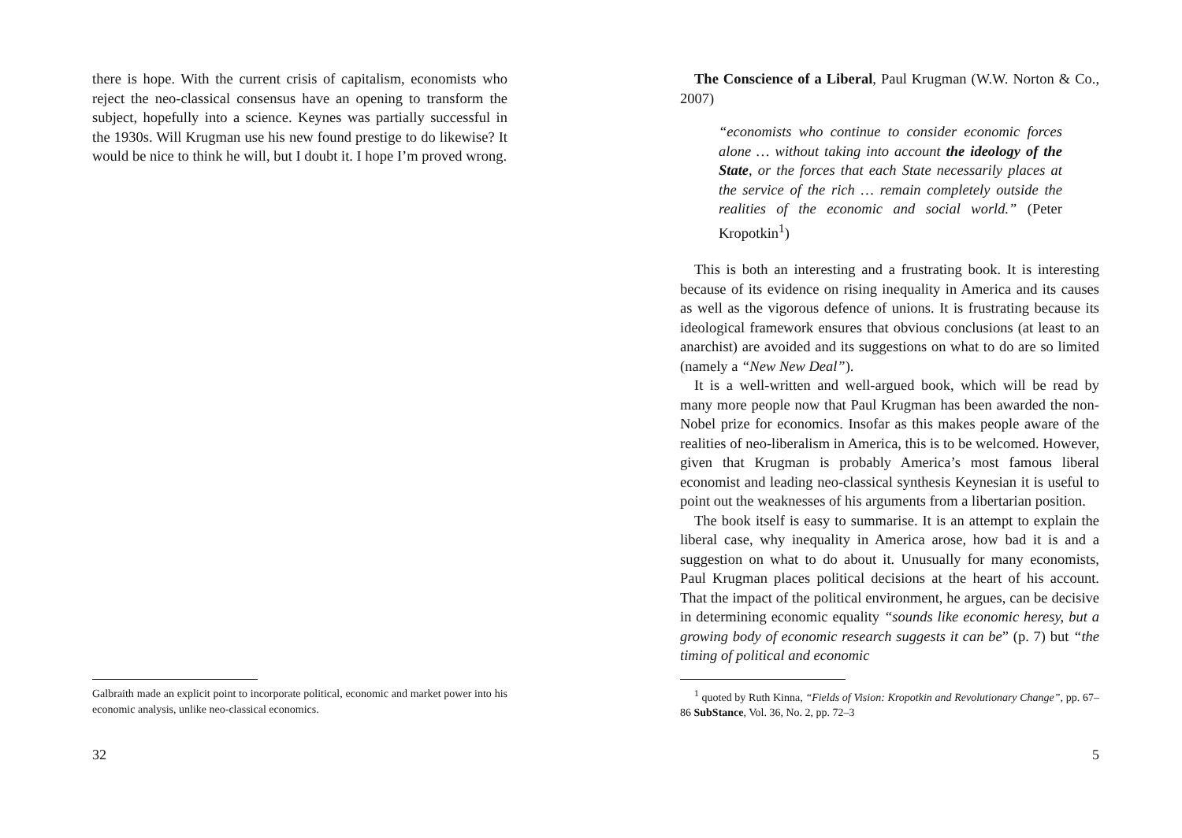there is hope. With the current crisis of capitalism, economists who reject the neo-classical consensus have an opening to transform the subject, hopefully into a science. Keynes was partially successful in the 1930s. Will Krugman use his new found prestige to do likewise? It would be nice to think he will, but I doubt it. I hope I’m proved wrong.
Galbraith made an explicit point to incorporate political, economic and market power into his economic analysis, unlike neo-classical economics.
32
The Conscience of a Liberal, Paul Krugman (W.W. Norton & Co., 2007)
“economists who continue to consider economic forces alone … without taking into account the ideology of the State, or the forces that each State necessarily places at the service of the rich … remain completely outside the realities of the economic and social world.” (Peter Kropotkin<sup>1</sup>)
This is both an interesting and a frustrating book. It is interesting because of its evidence on rising inequality in America and its causes as well as the vigorous defence of unions. It is frustrating because its ideological framework ensures that obvious conclusions (at least to an anarchist) are avoided and its suggestions on what to do are so limited (namely a “New New Deal”).
It is a well-written and well-argued book, which will be read by many more people now that Paul Krugman has been awarded the non-Nobel prize for economics. Insofar as this makes people aware of the realities of neo-liberalism in America, this is to be welcomed. However, given that Krugman is probably America’s most famous liberal economist and leading neo-classical synthesis Keynesian it is useful to point out the weaknesses of his arguments from a libertarian position.
The book itself is easy to summarise. It is an attempt to explain the liberal case, why inequality in America arose, how bad it is and a suggestion on what to do about it. Unusually for many economists, Paul Krugman places political decisions at the heart of his account. That the impact of the political environment, he argues, can be decisive in determining economic equality “sounds like economic heresy, but a growing body of economic research suggests it can be” (p. 7) but “the timing of political and economic
<sup>1</sup> quoted by Ruth Kinna, “Fields of Vision: Kropotkin and Revolutionary Change”, pp. 67–86 SubStance, Vol. 36, No. 2, pp. 72–3
5